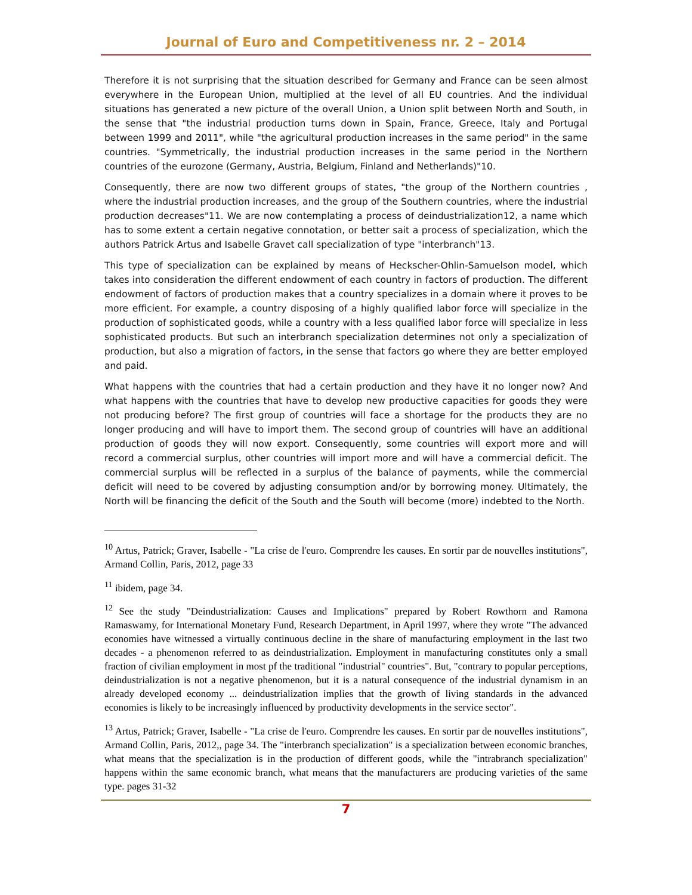Journal of Euro and Competitiveness nr. 2 – 2014
Therefore it is not surprising that the situation described for Germany and France can be seen almost everywhere in the European Union, multiplied at the level of all EU countries. And the individual situations has generated a new picture of the overall Union, a Union split between North and South, in the sense that "the industrial production turns down in Spain, France, Greece, Italy and Portugal between 1999 and 2011", while "the agricultural production increases in the same period" in the same countries. "Symmetrically, the industrial production increases in the same period in the Northern countries of the eurozone (Germany, Austria, Belgium, Finland and Netherlands)"10.
Consequently, there are now two different groups of states, "the group of the Northern countries , where the industrial production increases, and the group of the Southern countries, where the industrial production decreases"11. We are now contemplating a process of deindustrialization12, a name which has to some extent a certain negative connotation, or better sait a process of specialization, which the authors Patrick Artus and Isabelle Gravet call specialization of type "interbranch"13.
This type of specialization can be explained by means of Heckscher-Ohlin-Samuelson model, which takes into consideration the different endowment of each country in factors of production. The different endowment of factors of production makes that a country specializes in a domain where it proves to be more efficient. For example, a country disposing of a highly qualified labor force will specialize in the production of sophisticated goods, while a country with a less qualified labor force will specialize in less sophisticated products. But such an interbranch specialization determines not only a specialization of production, but also a migration of factors, in the sense that factors go where they are better employed and paid.
What happens with the countries that had a certain production and they have it no longer now? And what happens with the countries that have to develop new productive capacities for goods they were not producing before? The first group of countries will face a shortage for the products they are no longer producing and will have to import them. The second group of countries will have an additional production of goods they will now export. Consequently, some countries will export more and will record a commercial surplus, other countries will import more and will have a commercial deficit. The commercial surplus will be reflected in a surplus of the balance of payments, while the commercial deficit will need to be covered by adjusting consumption and/or by borrowing money. Ultimately, the North will be financing the deficit of the South and the South will become (more) indebted to the North.
<sup>10</sup> Artus, Patrick; Graver, Isabelle - "La crise de l'euro. Comprendre les causes. En sortir par de nouvelles institutions", Armand Collin, Paris, 2012, page 33
<sup>11</sup> ibidem, page 34.
<sup>12</sup> See the study "Deindustrialization: Causes and Implications" prepared by Robert Rowthorn and Ramona Ramaswamy, for International Monetary Fund, Research Department, in April 1997, where they wrote "The advanced economies have witnessed a virtually continuous decline in the share of manufacturing employment in the last two decades - a phenomenon referred to as deindustrialization. Employment in manufacturing constitutes only a small fraction of civilian employment in most pf the traditional "industrial" countries". But, "contrary to popular perceptions, deindustrialization is not a negative phenomenon, but it is a natural consequence of the industrial dynamism in an already developed economy ... deindustrialization implies that the growth of living standards in the advanced economies is likely to be increasingly influenced by productivity developments in the service sector".
<sup>13</sup> Artus, Patrick; Graver, Isabelle - "La crise de l'euro. Comprendre les causes. En sortir par de nouvelles institutions", Armand Collin, Paris, 2012,, page 34. The "interbranch specialization" is a specialization between economic branches, what means that the specialization is in the production of different goods, while the "intrabranch specialization" happens within the same economic branch, what means that the manufacturers are producing varieties of the same type. pages 31-32
7